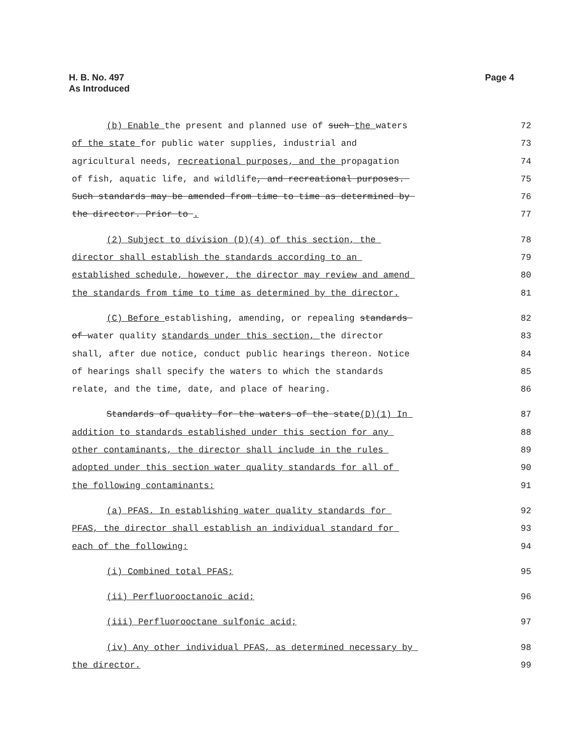H. B. No. 497
As Introduced
Page 4
(b) Enable the present and planned use of such the waters 72
of the state for public water supplies, industrial and 73
agricultural needs, recreational purposes, and the propagation 74
of fish, aquatic life, and wildlife, and recreational purposes. 75
Such standards may be amended from time to time as determined by 76
the director. Prior to . 77
(2) Subject to division (D)(4) of this section, the 78
director shall establish the standards according to an 79
established schedule, however, the director may review and amend 80
the standards from time to time as determined by the director. 81
(C) Before establishing, amending, or repealing standards 82
of water quality standards under this section, the director 83
shall, after due notice, conduct public hearings thereon. Notice 84
of hearings shall specify the waters to which the standards 85
relate, and the time, date, and place of hearing. 86
Standards of quality for the waters of the state(D)(1) In 87
addition to standards established under this section for any 88
other contaminants, the director shall include in the rules 89
adopted under this section water quality standards for all of 90
the following contaminants: 91
(a) PFAS. In establishing water quality standards for 92
PFAS, the director shall establish an individual standard for 93
each of the following: 94
(i) Combined total PFAS; 95
(ii) Perfluorooctanoic acid; 96
(iii) Perfluorooctane sulfonic acid; 97
(iv) Any other individual PFAS, as determined necessary by 98
the director. 99